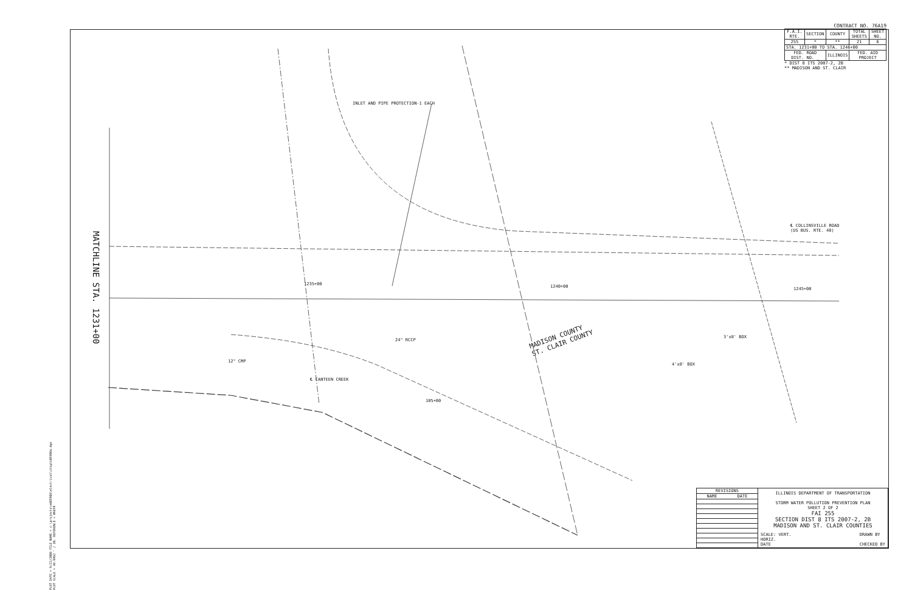CONTRACT NO. 76A19
| F.A.I. RTE. | SECTION | COUNTY | TOTAL SHEETS | SHEET NO. |
| --- | --- | --- | --- | --- |
| 255 | * | ** | 21 | 6 |
| STA. 1231+00 TO STA. 1246+00 | | | | |
| FED. ROAD DIST. NO. _ | | ILLINOIS | FED. AID PROJECT | |
* DIST 8 ITS 2007-2, 2B
** MADISON AND ST. CLAIR
INLET AND PIPE PROTECTION-1 EACH
℄ COLLINSVILLE ROAD
(US BUS. RTE. 40)
1235+00 1240+00 1245+00
105+00
MATCHLINE STA. 1231+00
MADISON COUNTY
ST. CLAIR COUNTY
℄ CANTEEN CREEK
24" RCCP
12" CMP
4'x8' BOX
3'x8' BOX
PLOT DATE = 9/22/2006 FILE NAME = c:\projects\ed05906\electrical\itspln05906a.dgn PLOT SCALE = 49.9992 ' / IN. REFERENCE = #REF#
| REVISIONS | |
| --- | --- |
| NAME | DATE |
ILLINOIS DEPARTMENT OF TRANSPORTATION
STORM WATER POLLUTION PREVENTION PLAN
SHEET 2 OF 2
FAI 255
SECTION DIST 8 ITS 2007-2, 2B
MADISON AND ST. CLAIR COUNTIES
SCALE: VERT.
HORIZ.
DATE DRAWN BY
CHECKED BY